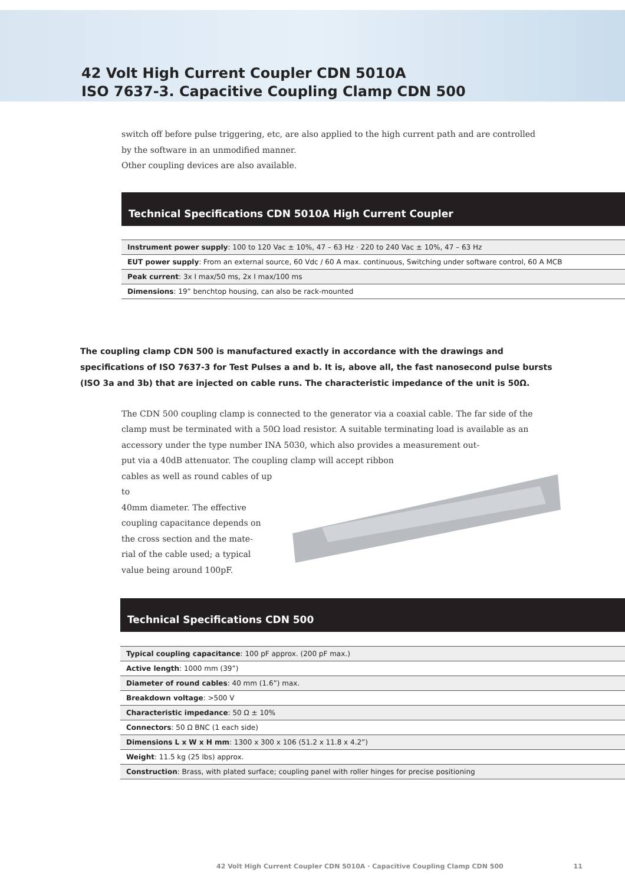42 Volt High Current Coupler CDN 5010A
ISO 7637-3. Capacitive Coupling Clamp CDN 500
switch off before pulse triggering, etc, are also applied to the high current path and are controlled by the software in an unmodified manner.
Other coupling devices are also available.
Technical Specifications CDN 5010A High Current Coupler
| Instrument power supply : 100 to 120 Vac ± 10%, 47 – 63 Hz · 220 to 240 Vac ± 10%, 47 – 63 Hz |
| EUT power supply : From an external source, 60 Vdc / 60 A max. continuous, Switching under software control, 60 A MCB |
| Peak current : 3x I max/50 ms, 2x I max/100 ms |
| Dimensions : 19” benchtop housing, can also be rack-mounted |
The coupling clamp CDN 500 is manufactured exactly in accordance with the drawings and specifications of ISO 7637-3 for Test Pulses a and b. It is, above all, the fast nanosecond pulse bursts (ISO 3a and 3b) that are injected on cable runs. The characteristic impedance of the unit is 50Ω.
The CDN 500 coupling clamp is connected to the generator via a coaxial cable. The far side of the clamp must be terminated with a 50Ω load resistor. A suitable terminating load is available as an accessory under the type number INA 5030, which also provides a measurement out-
put via a 40dB attenuator. The coupling clamp will accept ribbon
cables as well as round cables of up to
40mm diameter. The effective
coupling capacitance depends on
the cross section and the mate-
rial of the cable used; a typical
value being around 100pF.
Technical Specifications CDN 500
| Typical coupling capacitance : 100 pF approx. (200 pF max.) |
| Active length : 1000 mm (39”) |
| Diameter of round cables : 40 mm (1.6”) max. |
| Breakdown voltage : >500 V |
| Characteristic impedance : 50 Ω ± 10% |
| Connectors : 50 Ω BNC (1 each side) |
| Dimensions L x W x H mm : 1300 x 300 x 106 (51.2 x 11.8 x 4.2”) |
| Weight : 11.5 kg (25 lbs) approx. |
| Construction : Brass, with plated surface; coupling panel with roller hinges for precise positioning |
42 Volt High Current Coupler CDN 5010A · Capacitive Coupling Clamp CDN 500 11